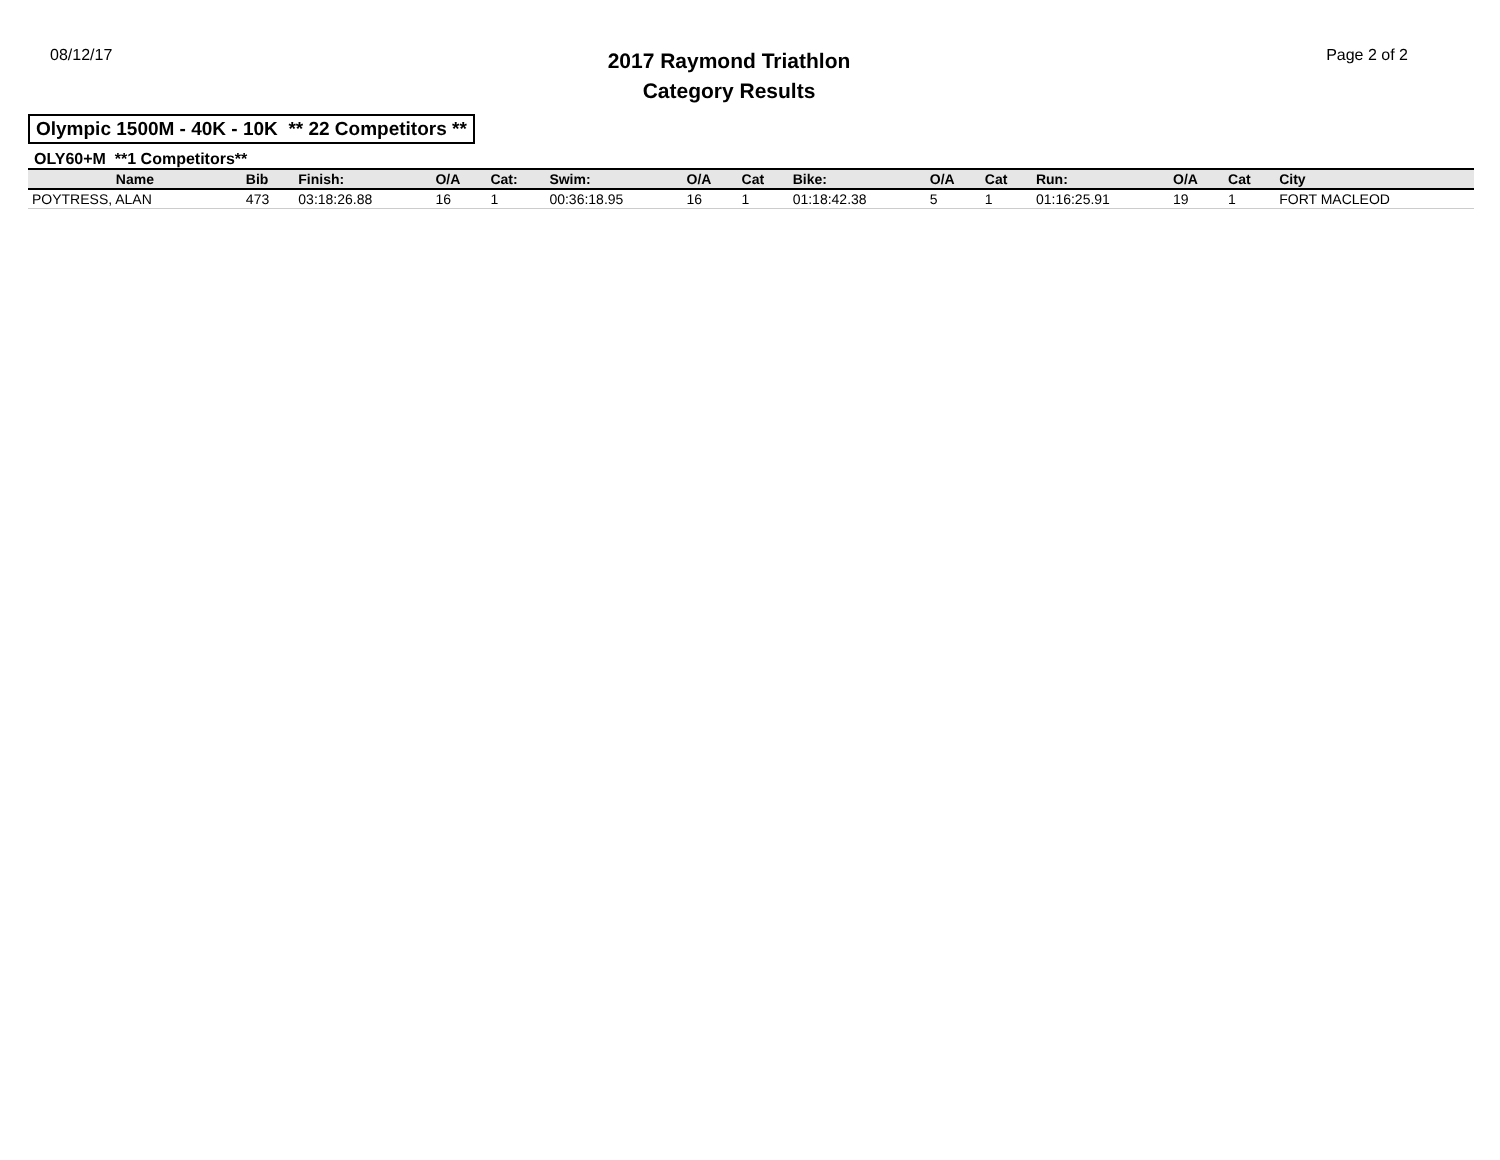08/12/17
2017 Raymond Triathlon
Category Results
Page 2 of 2
Olympic 1500M - 40K - 10K ** 22 Competitors **
OLY60+M **1 Competitors**
| Name | Bib | Finish: | O/A | Cat: | Swim: | O/A | Cat | Bike: | O/A | Cat | Run: | O/A | Cat | City |
| --- | --- | --- | --- | --- | --- | --- | --- | --- | --- | --- | --- | --- | --- | --- |
| POYTRESS, ALAN | 473 | 03:18:26.88 | 16 | 1 | 00:36:18.95 | 16 | 1 | 01:18:42.38 | 5 | 1 | 01:16:25.91 | 19 | 1 | FORT MACLEOD |